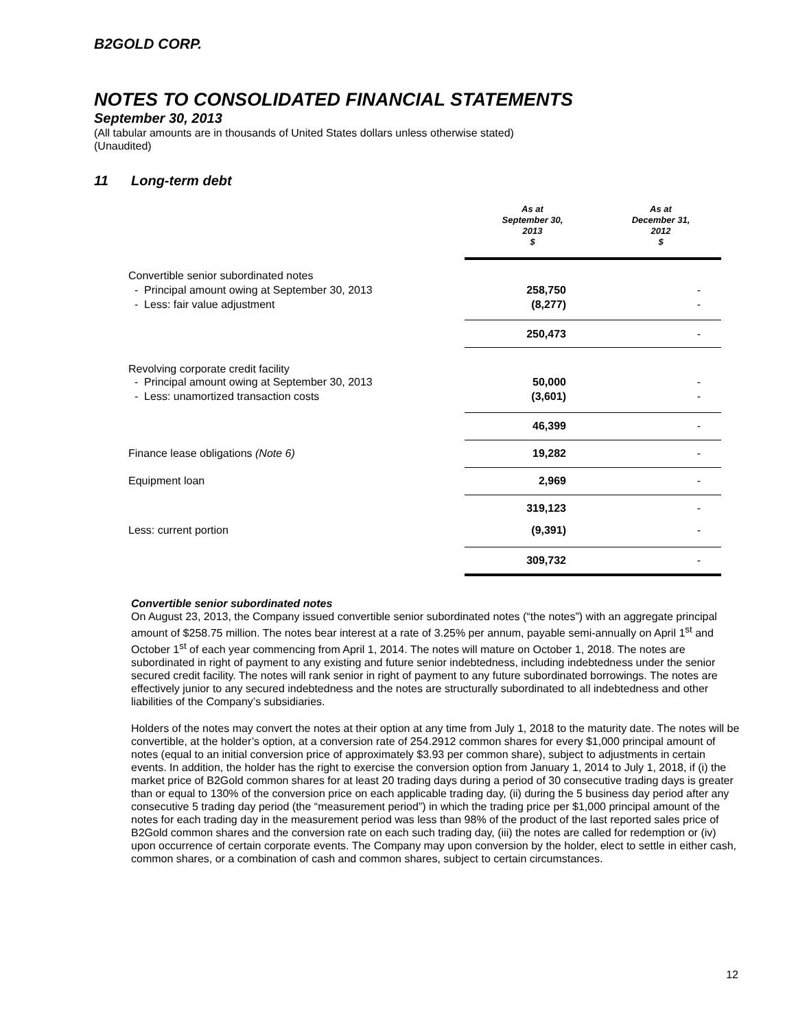B2GOLD CORP.
NOTES TO CONSOLIDATED FINANCIAL STATEMENTS
September 30, 2013
(All tabular amounts are in thousands of United States dollars unless otherwise stated)
(Unaudited)
11 Long-term debt
| | As at September 30, 2013 $ | As at December 31, 2012 $ |
| --- | --- | --- |
| Convertible senior subordinated notes | | |
| - Principal amount owing at September 30, 2013 | 258,750 | - |
| - Less: fair value adjustment | (8,277) | - |
| | 250,473 | - |
| Revolving corporate credit facility | | |
| - Principal amount owing at September 30, 2013 | 50,000 | - |
| - Less: unamortized transaction costs | (3,601) | - |
| | 46,399 | - |
| Finance lease obligations (Note 6) | 19,282 | - |
| Equipment loan | 2,969 | - |
| | 319,123 | - |
| Less: current portion | (9,391) | - |
| | 309,732 | - |
Convertible senior subordinated notes
On August 23, 2013, the Company issued convertible senior subordinated notes (“the notes”) with an aggregate principal amount of $258.75 million. The notes bear interest at a rate of 3.25% per annum, payable semi-annually on April 1<sup>st</sup> and October 1<sup>st</sup> of each year commencing from April 1, 2014. The notes will mature on October 1, 2018. The notes are subordinated in right of payment to any existing and future senior indebtedness, including indebtedness under the senior secured credit facility. The notes will rank senior in right of payment to any future subordinated borrowings. The notes are effectively junior to any secured indebtedness and the notes are structurally subordinated to all indebtedness and other liabilities of the Company’s subsidiaries.
Holders of the notes may convert the notes at their option at any time from July 1, 2018 to the maturity date. The notes will be convertible, at the holder’s option, at a conversion rate of 254.2912 common shares for every $1,000 principal amount of notes (equal to an initial conversion price of approximately $3.93 per common share), subject to adjustments in certain events. In addition, the holder has the right to exercise the conversion option from January 1, 2014 to July 1, 2018, if (i) the market price of B2Gold common shares for at least 20 trading days during a period of 30 consecutive trading days is greater than or equal to 130% of the conversion price on each applicable trading day, (ii) during the 5 business day period after any consecutive 5 trading day period (the “measurement period”) in which the trading price per $1,000 principal amount of the notes for each trading day in the measurement period was less than 98% of the product of the last reported sales price of B2Gold common shares and the conversion rate on each such trading day, (iii) the notes are called for redemption or (iv) upon occurrence of certain corporate events. The Company may upon conversion by the holder, elect to settle in either cash, common shares, or a combination of cash and common shares, subject to certain circumstances.
12